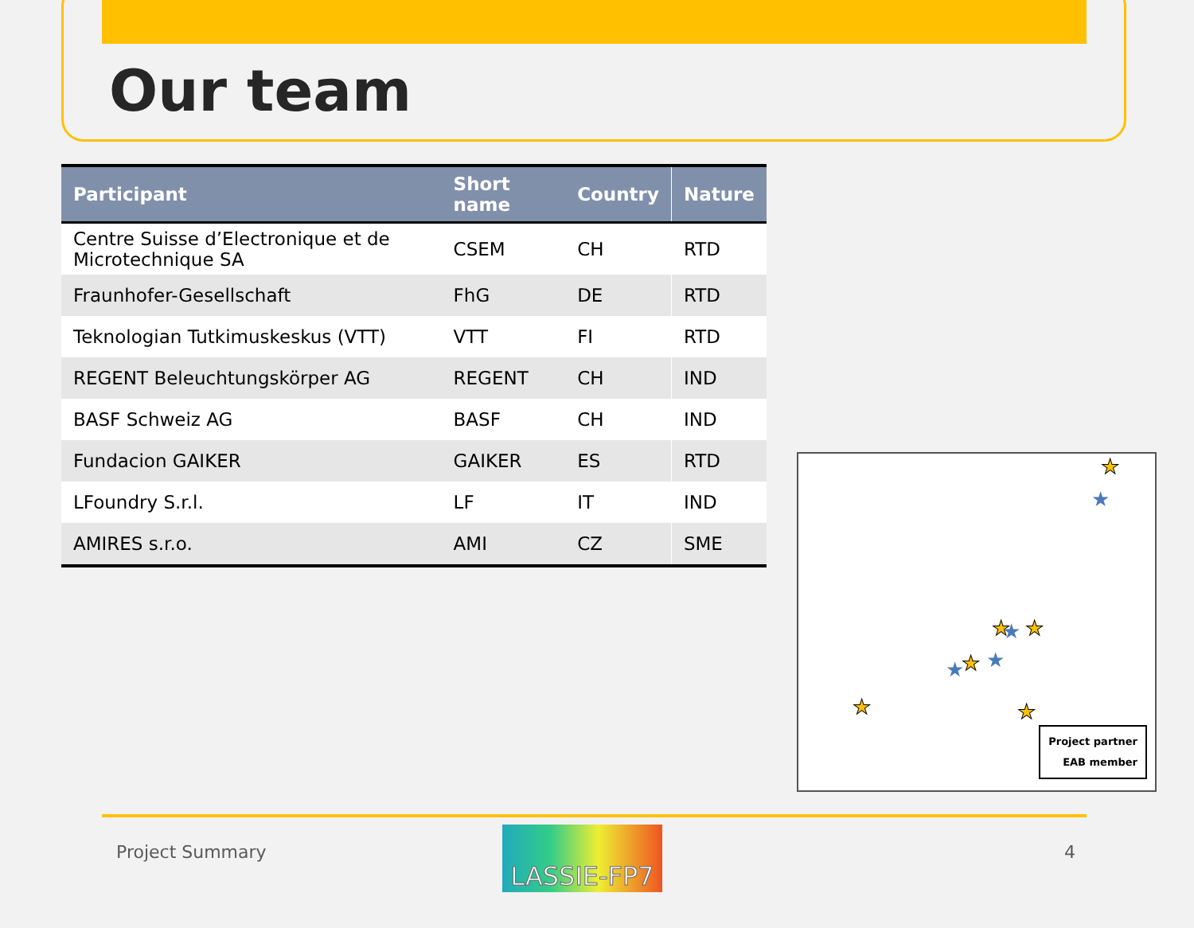Our team
| Participant | Short name | Country | Nature |
| --- | --- | --- | --- |
| Centre Suisse d’Electronique et de Microtechnique SA | CSEM | CH | RTD |
| Fraunhofer-Gesellschaft | FhG | DE | RTD |
| Teknologian Tutkimuskeskus (VTT) | VTT | FI | RTD |
| REGENT Beleuchtungskörper AG | REGENT | CH | IND |
| BASF Schweiz AG | BASF | CH | IND |
| Fundacion GAIKER | GAIKER | ES | RTD |
| LFoundry S.r.l. | LF | IT | IND |
| AMIRES s.r.o. | AMI | CZ | SME |
★
★
★
★
★
★
★
★
★
★
Project partner
EAB member
Project Summary LASSIE-FP7 4